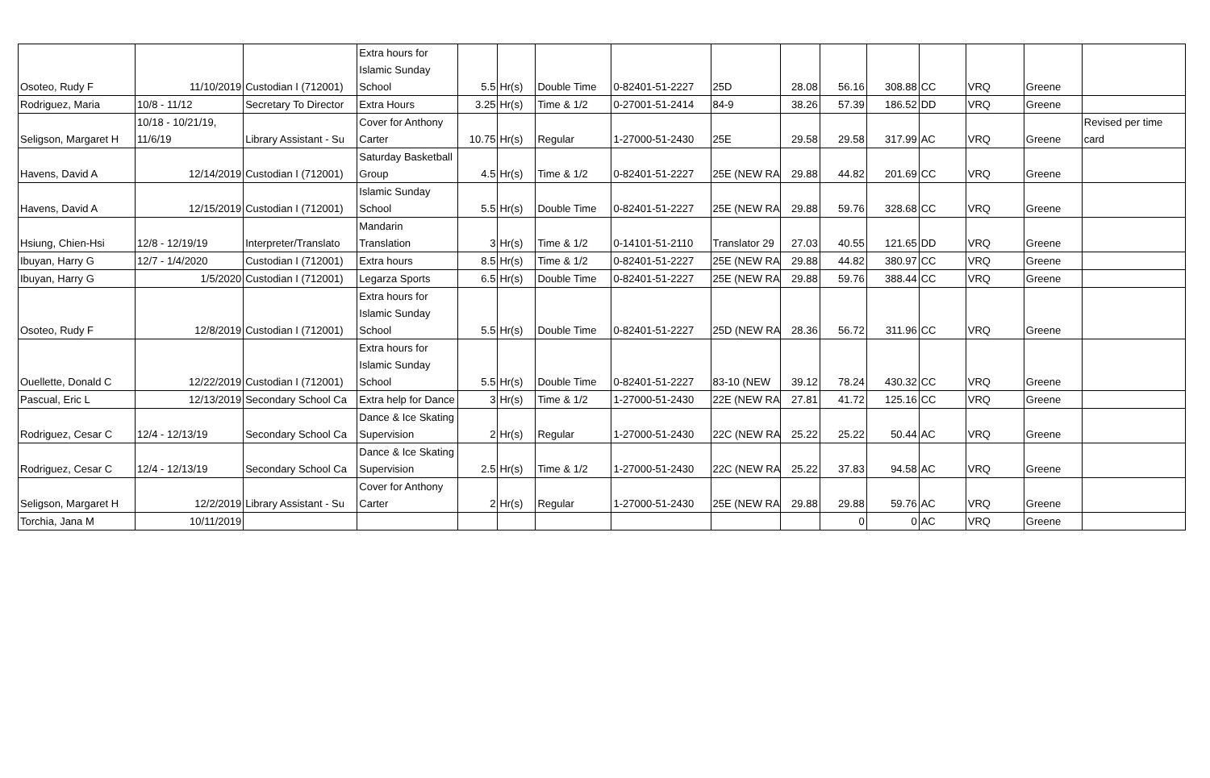| Osoteo, Rudy F | 11/10/2019 | Custodian I (712001) | Extra hours for Islamic Sunday School | 5.5 | Hr(s) | Double Time | 0-82401-51-2227 | 25D | 28.08 | 56.16 | 308.88 | CC | VRQ | Greene | |
| Rodriguez, Maria | 10/8 - 11/12 | Secretary To Director | Extra Hours | 3.25 | Hr(s) | Time & 1/2 | 0-27001-51-2414 | 84-9 | 38.26 | 57.39 | 186.52 | DD | VRQ | Greene | |
| Seligson, Margaret H | 10/18 - 10/21/19, 11/6/19 | Library Assistant - Su | Cover for Anthony Carter | 10.75 | Hr(s) | Regular | 1-27000-51-2430 | 25E | 29.58 | 29.58 | 317.99 | AC | VRQ | Greene | Revised per time card |
| Havens, David A | 12/14/2019 | Custodian I (712001) | Saturday Basketball Group | 4.5 | Hr(s) | Time & 1/2 | 0-82401-51-2227 | 25E (NEW RA | 29.88 | 44.82 | 201.69 | CC | VRQ | Greene | |
| Havens, David A | 12/15/2019 | Custodian I (712001) | Islamic Sunday School | 5.5 | Hr(s) | Double Time | 0-82401-51-2227 | 25E (NEW RA | 29.88 | 59.76 | 328.68 | CC | VRQ | Greene | |
| Hsiung, Chien-Hsi | 12/8 - 12/19/19 | Interpreter/Translato | Mandarin Translation | 3 | Hr(s) | Time & 1/2 | 0-14101-51-2110 | Translator 29 | 27.03 | 40.55 | 121.65 | DD | VRQ | Greene | |
| Ibuyan, Harry G | 12/7 - 1/4/2020 | Custodian I (712001) | Extra hours | 8.5 | Hr(s) | Time & 1/2 | 0-82401-51-2227 | 25E (NEW RA | 29.88 | 44.82 | 380.97 | CC | VRQ | Greene | |
| Ibuyan, Harry G | 1/5/2020 | Custodian I (712001) | Legarza Sports | 6.5 | Hr(s) | Double Time | 0-82401-51-2227 | 25E (NEW RA | 29.88 | 59.76 | 388.44 | CC | VRQ | Greene | |
| Osoteo, Rudy F | 12/8/2019 | Custodian I (712001) | Extra hours for Islamic Sunday School | 5.5 | Hr(s) | Double Time | 0-82401-51-2227 | 25D (NEW RA | 28.36 | 56.72 | 311.96 | CC | VRQ | Greene | |
| Ouellette, Donald C | 12/22/2019 | Custodian I (712001) | Extra hours for Islamic Sunday School | 5.5 | Hr(s) | Double Time | 0-82401-51-2227 | 83-10 (NEW | 39.12 | 78.24 | 430.32 | CC | VRQ | Greene | |
| Pascual, Eric L | 12/13/2019 | Secondary School Ca | Extra help for Dance | 3 | Hr(s) | Time & 1/2 | 1-27000-51-2430 | 22E (NEW RA | 27.81 | 41.72 | 125.16 | CC | VRQ | Greene | |
| Rodriguez, Cesar C | 12/4 - 12/13/19 | Secondary School Ca | Dance & Ice Skating Supervision | 2 | Hr(s) | Regular | 1-27000-51-2430 | 22C (NEW RA | 25.22 | 25.22 | 50.44 | AC | VRQ | Greene | |
| Rodriguez, Cesar C | 12/4 - 12/13/19 | Secondary School Ca | Dance & Ice Skating Supervision | 2.5 | Hr(s) | Time & 1/2 | 1-27000-51-2430 | 22C (NEW RA | 25.22 | 37.83 | 94.58 | AC | VRQ | Greene | |
| Seligson, Margaret H | 12/2/2019 | Library Assistant - Su | Cover for Anthony Carter | 2 | Hr(s) | Regular | 1-27000-51-2430 | 25E (NEW RA | 29.88 | 29.88 | 59.76 | AC | VRQ | Greene | |
| Torchia, Jana M | 10/11/2019 | | | | | | | | | 0 | 0 | AC | VRQ | Greene | |